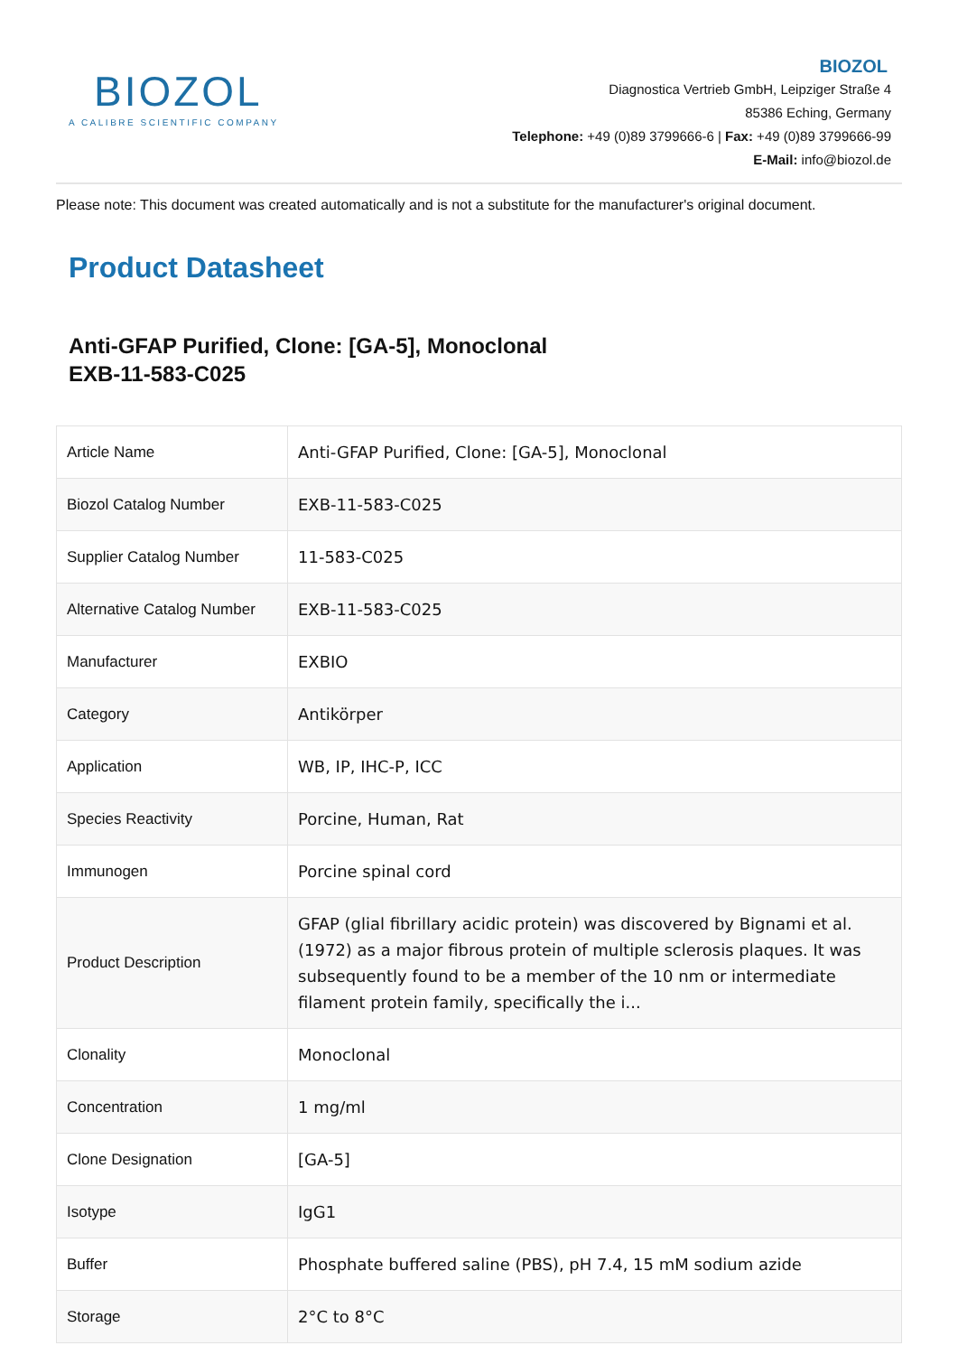BIOZOL
A CALIBRE SCIENTIFIC COMPANY
BIOZOL
Diagnostica Vertrieb GmbH, Leipziger Straße 4
85386 Eching, Germany
Telephone: +49 (0)89 3799666-6 | Fax: +49 (0)89 3799666-99
E-Mail: info@biozol.de
Please note: This document was created automatically and is not a substitute for the manufacturer's original document.
Product Datasheet
Anti-GFAP Purified, Clone: [GA-5], Monoclonal
EXB-11-583-C025
| Article Name | Anti-GFAP Purified, Clone: [GA-5], Monoclonal |
| Biozol Catalog Number | EXB-11-583-C025 |
| Supplier Catalog Number | 11-583-C025 |
| Alternative Catalog Number | EXB-11-583-C025 |
| Manufacturer | EXBIO |
| Category | Antikörper |
| Application | WB, IP, IHC-P, ICC |
| Species Reactivity | Porcine, Human, Rat |
| Immunogen | Porcine spinal cord |
| Product Description | GFAP (glial fibrillary acidic protein) was discovered by Bignami et al. (1972) as a major fibrous protein of multiple sclerosis plaques. It was subsequently found to be a member of the 10 nm or intermediate filament protein family, specifically the i... |
| Clonality | Monoclonal |
| Concentration | 1 mg/ml |
| Clone Designation | [GA-5] |
| Isotype | IgG1 |
| Buffer | Phosphate buffered saline (PBS), pH 7.4, 15 mM sodium azide |
| Storage | 2°C to 8°C |